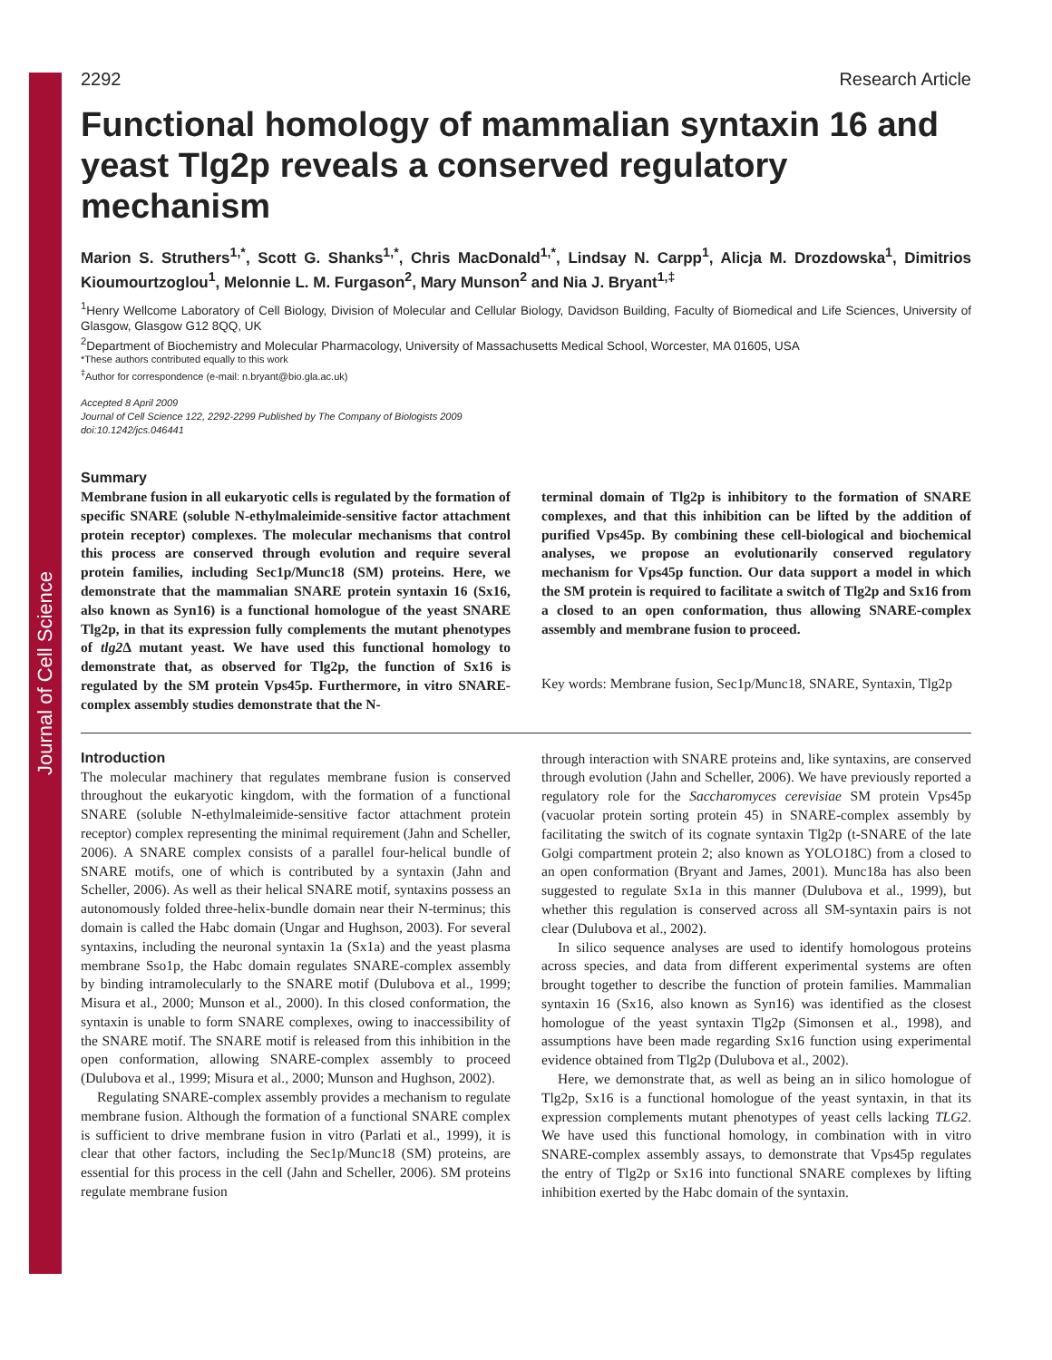Journal of Cell Science
2292 Research Article
Functional homology of mammalian syntaxin 16 and yeast Tlg2p reveals a conserved regulatory mechanism
Marion S. Struthers<sup>1,*</sup>, Scott G. Shanks<sup>1,*</sup>, Chris MacDonald<sup>1,*</sup>, Lindsay N. Carpp<sup>1</sup>, Alicja M. Drozdowska<sup>1</sup>, Dimitrios Kioumourtzoglou<sup>1</sup>, Melonnie L. M. Furgason<sup>2</sup>, Mary Munson<sup>2</sup> and Nia J. Bryant<sup>1,‡</sup>
<sup>1</sup> Henry Wellcome Laboratory of Cell Biology, Division of Molecular and Cellular Biology, Davidson Building, Faculty of Biomedical and Life Sciences, University of Glasgow, Glasgow G12 8QQ, UK
<sup>2</sup> Department of Biochemistry and Molecular Pharmacology, University of Massachusetts Medical School, Worcester, MA 01605, USA
*These authors contributed equally to this work
<sup>‡</sup> Author for correspondence (e-mail: n.bryant@bio.gla.ac.uk)
Accepted 8 April 2009
Journal of Cell Science 122, 2292-2299 Published by The Company of Biologists 2009
doi:10.1242/jcs.046441
Summary
Membrane fusion in all eukaryotic cells is regulated by the formation of specific SNARE (soluble N-ethylmaleimide-sensitive factor attachment protein receptor) complexes. The molecular mechanisms that control this process are conserved through evolution and require several protein families, including Sec1p/Munc18 (SM) proteins. Here, we demonstrate that the mammalian SNARE protein syntaxin 16 (Sx16, also known as Syn16) is a functional homologue of the yeast SNARE Tlg2p, in that its expression fully complements the mutant phenotypes of tlg2 Δ mutant yeast. We have used this functional homology to demonstrate that, as observed for Tlg2p, the function of Sx16 is regulated by the SM protein Vps45p. Furthermore, in vitro SNARE-complex assembly studies demonstrate that the N-
terminal domain of Tlg2p is inhibitory to the formation of SNARE complexes, and that this inhibition can be lifted by the addition of purified Vps45p. By combining these cell-biological and biochemical analyses, we propose an evolutionarily conserved regulatory mechanism for Vps45p function. Our data support a model in which the SM protein is required to facilitate a switch of Tlg2p and Sx16 from a closed to an open conformation, thus allowing SNARE-complex assembly and membrane fusion to proceed.
Key words: Membrane fusion, Sec1p/Munc18, SNARE, Syntaxin, Tlg2p
Introduction
The molecular machinery that regulates membrane fusion is conserved throughout the eukaryotic kingdom, with the formation of a functional SNARE (soluble N-ethylmaleimide-sensitive factor attachment protein receptor) complex representing the minimal requirement (Jahn and Scheller, 2006). A SNARE complex consists of a parallel four-helical bundle of SNARE motifs, one of which is contributed by a syntaxin (Jahn and Scheller, 2006). As well as their helical SNARE motif, syntaxins possess an autonomously folded three-helix-bundle domain near their N-terminus; this domain is called the Habc domain (Ungar and Hughson, 2003). For several syntaxins, including the neuronal syntaxin 1a (Sx1a) and the yeast plasma membrane Sso1p, the Habc domain regulates SNARE-complex assembly by binding intramolecularly to the SNARE motif (Dulubova et al., 1999; Misura et al., 2000; Munson et al., 2000). In this closed conformation, the syntaxin is unable to form SNARE complexes, owing to inaccessibility of the SNARE motif. The SNARE motif is released from this inhibition in the open conformation, allowing SNARE-complex assembly to proceed (Dulubova et al., 1999; Misura et al., 2000; Munson and Hughson, 2002).
Regulating SNARE-complex assembly provides a mechanism to regulate membrane fusion. Although the formation of a functional SNARE complex is sufficient to drive membrane fusion in vitro (Parlati et al., 1999), it is clear that other factors, including the Sec1p/Munc18 (SM) proteins, are essential for this process in the cell (Jahn and Scheller, 2006). SM proteins regulate membrane fusion
through interaction with SNARE proteins and, like syntaxins, are conserved through evolution (Jahn and Scheller, 2006). We have previously reported a regulatory role for the Saccharomyces cerevisiae SM protein Vps45p (vacuolar protein sorting protein 45) in SNARE-complex assembly by facilitating the switch of its cognate syntaxin Tlg2p (t-SNARE of the late Golgi compartment protein 2; also known as YOLO18C) from a closed to an open conformation (Bryant and James, 2001). Munc18a has also been suggested to regulate Sx1a in this manner (Dulubova et al., 1999), but whether this regulation is conserved across all SM-syntaxin pairs is not clear (Dulubova et al., 2002).
In silico sequence analyses are used to identify homologous proteins across species, and data from different experimental systems are often brought together to describe the function of protein families. Mammalian syntaxin 16 (Sx16, also known as Syn16) was identified as the closest homologue of the yeast syntaxin Tlg2p (Simonsen et al., 1998), and assumptions have been made regarding Sx16 function using experimental evidence obtained from Tlg2p (Dulubova et al., 2002).
Here, we demonstrate that, as well as being an in silico homologue of Tlg2p, Sx16 is a functional homologue of the yeast syntaxin, in that its expression complements mutant phenotypes of yeast cells lacking TLG2. We have used this functional homology, in combination with in vitro SNARE-complex assembly assays, to demonstrate that Vps45p regulates the entry of Tlg2p or Sx16 into functional SNARE complexes by lifting inhibition exerted by the Habc domain of the syntaxin.